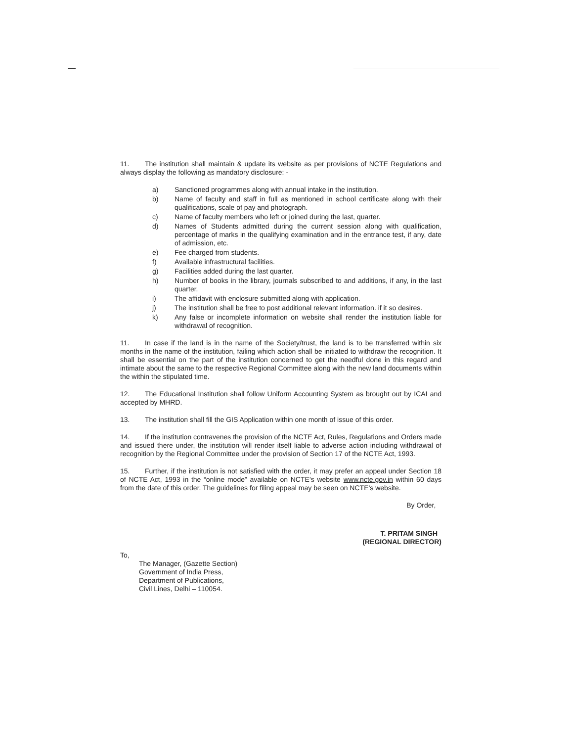11. The institution shall maintain & update its website as per provisions of NCTE Regulations and always display the following as mandatory disclosure: -
a) Sanctioned programmes along with annual intake in the institution.
b) Name of faculty and staff in full as mentioned in school certificate along with their qualifications, scale of pay and photograph.
c) Name of faculty members who left or joined during the last, quarter.
d) Names of Students admitted during the current session along with qualification, percentage of marks in the qualifying examination and in the entrance test, if any, date of admission, etc.
e) Fee charged from students.
f) Available infrastructural facilities.
g) Facilities added during the last quarter.
h) Number of books in the library, journals subscribed to and additions, if any, in the last quarter.
i) The affidavit with enclosure submitted along with application.
j) The institution shall be free to post additional relevant information. if it so desires.
k) Any false or incomplete information on website shall render the institution liable for withdrawal of recognition.
11. In case if the land is in the name of the Society/trust, the land is to be transferred within six months in the name of the institution, failing which action shall be initiated to withdraw the recognition. It shall be essential on the part of the institution concerned to get the needful done in this regard and intimate about the same to the respective Regional Committee along with the new land documents within the within the stipulated time.
12. The Educational Institution shall follow Uniform Accounting System as brought out by ICAI and accepted by MHRD.
13. The institution shall fill the GIS Application within one month of issue of this order.
14. If the institution contravenes the provision of the NCTE Act, Rules, Regulations and Orders made and issued there under, the institution will render itself liable to adverse action including withdrawal of recognition by the Regional Committee under the provision of Section 17 of the NCTE Act, 1993.
15. Further, if the institution is not satisfied with the order, it may prefer an appeal under Section 18 of NCTE Act, 1993 in the “online mode” available on NCTE’s website www.ncte.gov.in within 60 days from the date of this order. The guidelines for filing appeal may be seen on NCTE’s website.
By Order,
T. PRITAM SINGH
(REGIONAL DIRECTOR)
To,
The Manager, (Gazette Section)
Government of India Press,
Department of Publications,
Civil Lines, Delhi – 110054.